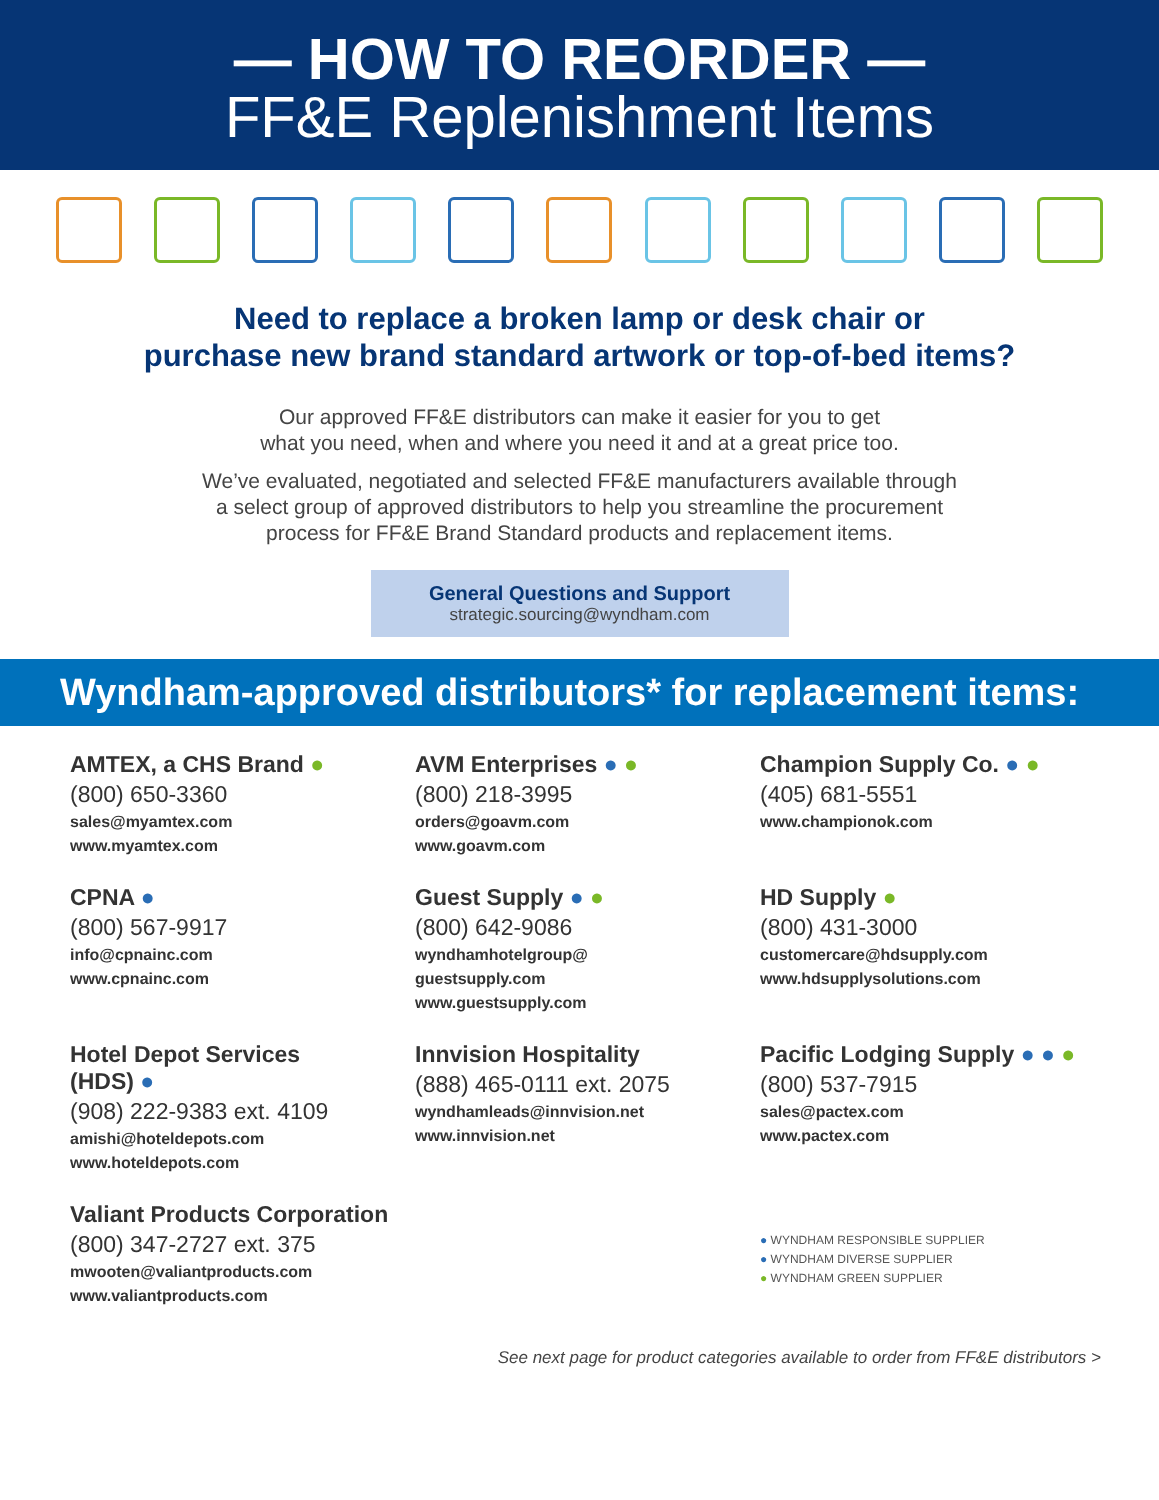— HOW TO REORDER —
FF&E Replenishment Items
Need to replace a broken lamp or desk chair or
purchase new brand standard artwork or top-of-bed items?
Our approved FF&E distributors can make it easier for you to get
what you need, when and where you need it and at a great price too.
We’ve evaluated, negotiated and selected FF&E manufacturers available through
a select group of approved distributors to help you streamline the procurement
process for FF&E Brand Standard products and replacement items.
General Questions and Support
strategic.sourcing@wyndham.com
Wyndham-approved distributors* for replacement items:
AMTEX, a CHS Brand ●
(800) 650-3360
sales@myamtex.com
www.myamtex.com
AVM Enterprises ● ●
(800) 218-3995
orders@goavm.com
www.goavm.com
Champion Supply Co. ● ●
(405) 681-5551
www.championok.com
CPNA ●
(800) 567-9917
info@cpnainc.com
www.cpnainc.com
Guest Supply ● ●
(800) 642-9086
wyndhamhotelgroup@
guestsupply.com
www.guestsupply.com
HD Supply ●
(800) 431-3000
customercare@hdsupply.com
www.hdsupplysolutions.com
Hotel Depot Services
(HDS) ●
(908) 222-9383 ext. 4109
amishi@hoteldepots.com
www.hoteldepots.com
Innvision Hospitality
(888) 465-0111 ext. 2075
wyndhamleads@innvision.net
www.innvision.net
Pacific Lodging Supply ● ● ●
(800) 537-7915
sales@pactex.com
www.pactex.com
Valiant Products Corporation
(800) 347-2727 ext. 375
mwooten@valiantproducts.com
www.valiantproducts.com
● WYNDHAM RESPONSIBLE SUPPLIER
● WYNDHAM DIVERSE SUPPLIER
● WYNDHAM GREEN SUPPLIER
See next page for product categories available to order from FF&E distributors >